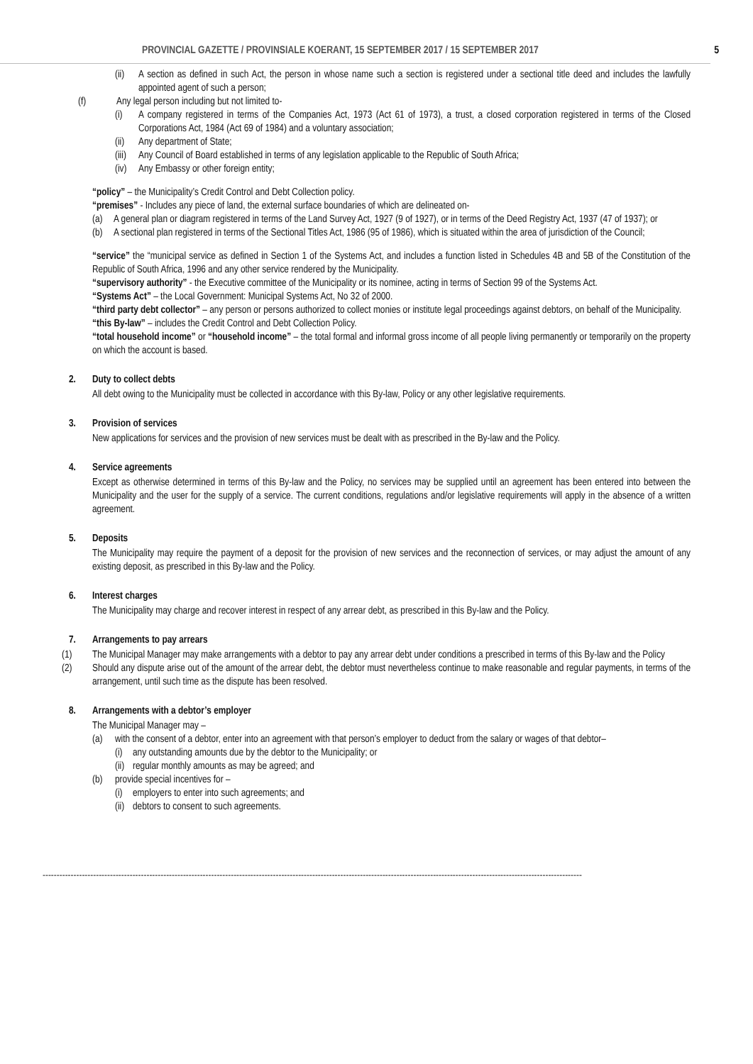PROVINCIAL GAZETTE / PROVINSIALE KOERANT, 15 SEPTEMBER 2017 / 15 SEPTEMBER 2017 5
(ii) A section as defined in such Act, the person in whose name such a section is registered under a sectional title deed and includes the lawfully appointed agent of such a person;
(f) Any legal person including but not limited to-
(i) A company registered in terms of the Companies Act, 1973 (Act 61 of 1973), a trust, a closed corporation registered in terms of the Closed Corporations Act, 1984 (Act 69 of 1984) and a voluntary association;
(ii) Any department of State;
(iii) Any Council of Board established in terms of any legislation applicable to the Republic of South Africa;
(iv) Any Embassy or other foreign entity;
“policy” – the Municipality’s Credit Control and Debt Collection policy.
“premises” - Includes any piece of land, the external surface boundaries of which are delineated on-
(a) A general plan or diagram registered in terms of the Land Survey Act, 1927 (9 of 1927), or in terms of the Deed Registry Act, 1937 (47 of 1937); or
(b) A sectional plan registered in terms of the Sectional Titles Act, 1986 (95 of 1986), which is situated within the area of jurisdiction of the Council;
“service” the “municipal service as defined in Section 1 of the Systems Act, and includes a function listed in Schedules 4B and 5B of the Constitution of the Republic of South Africa, 1996 and any other service rendered by the Municipality.
“supervisory authority” - the Executive committee of the Municipality or its nominee, acting in terms of Section 99 of the Systems Act.
“Systems Act” – the Local Government: Municipal Systems Act, No 32 of 2000.
“third party debt collector” – any person or persons authorized to collect monies or institute legal proceedings against debtors, on behalf of the Municipality.
“this By-law” – includes the Credit Control and Debt Collection Policy.
“total household income” or “household income” – the total formal and informal gross income of all people living permanently or temporarily on the property on which the account is based.
2. Duty to collect debts
All debt owing to the Municipality must be collected in accordance with this By-law, Policy or any other legislative requirements.
3. Provision of services
New applications for services and the provision of new services must be dealt with as prescribed in the By-law and the Policy.
4. Service agreements
Except as otherwise determined in terms of this By-law and the Policy, no services may be supplied until an agreement has been entered into between the Municipality and the user for the supply of a service. The current conditions, regulations and/or legislative requirements will apply in the absence of a written agreement.
5. Deposits
The Municipality may require the payment of a deposit for the provision of new services and the reconnection of services, or may adjust the amount of any existing deposit, as prescribed in this By-law and the Policy.
6. Interest charges
The Municipality may charge and recover interest in respect of any arrear debt, as prescribed in this By-law and the Policy.
7. Arrangements to pay arrears
(1) The Municipal Manager may make arrangements with a debtor to pay any arrear debt under conditions a prescribed in terms of this By-law and the Policy
(2) Should any dispute arise out of the amount of the arrear debt, the debtor must nevertheless continue to make reasonable and regular payments, in terms of the arrangement, until such time as the dispute has been resolved.
8. Arrangements with a debtor’s employer
The Municipal Manager may –
(a) with the consent of a debtor, enter into an agreement with that person’s employer to deduct from the salary or wages of that debtor–
(i) any outstanding amounts due by the debtor to the Municipality; or
(ii) regular monthly amounts as may be agreed; and
(b) provide special incentives for –
(i) employers to enter into such agreements; and
(ii) debtors to consent to such agreements.
------------------------------------------------------------------------------------------------------------------------------------------------------------------------------------------------